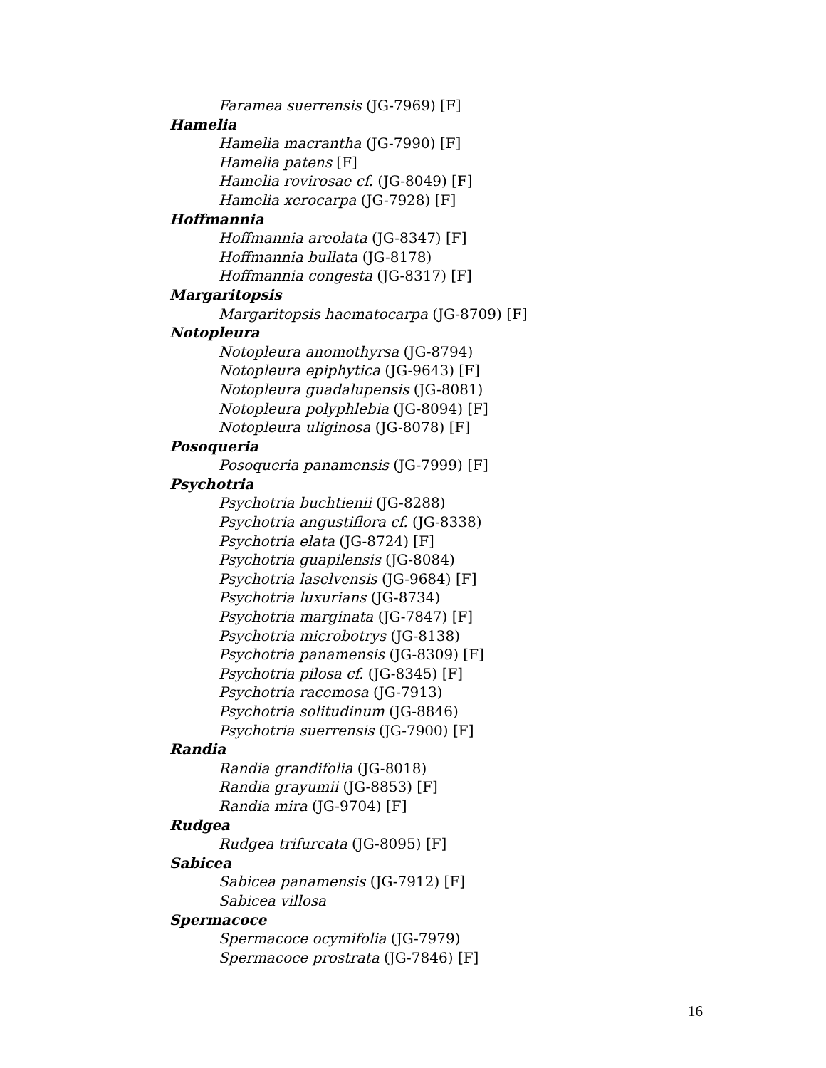Faramea suerrensis (JG-7969) [F]
Hamelia
Hamelia macrantha (JG-7990) [F]
Hamelia patens [F]
Hamelia rovirosae cf. (JG-8049) [F]
Hamelia xerocarpa (JG-7928) [F]
Hoffmannia
Hoffmannia areolata (JG-8347) [F]
Hoffmannia bullata (JG-8178)
Hoffmannia congesta (JG-8317) [F]
Margaritopsis
Margaritopsis haematocarpa (JG-8709) [F]
Notopleura
Notopleura anomothyrsa (JG-8794)
Notopleura epiphytica (JG-9643) [F]
Notopleura guadalupensis (JG-8081)
Notopleura polyphlebia (JG-8094) [F]
Notopleura uliginosa (JG-8078) [F]
Posoqueria
Posoqueria panamensis (JG-7999) [F]
Psychotria
Psychotria buchtienii (JG-8288)
Psychotria angustiflora cf. (JG-8338)
Psychotria elata (JG-8724) [F]
Psychotria guapilensis (JG-8084)
Psychotria laselvensis (JG-9684) [F]
Psychotria luxurians (JG-8734)
Psychotria marginata (JG-7847) [F]
Psychotria microbotrys (JG-8138)
Psychotria panamensis (JG-8309) [F]
Psychotria pilosa cf. (JG-8345) [F]
Psychotria racemosa (JG-7913)
Psychotria solitudinum (JG-8846)
Psychotria suerrensis (JG-7900) [F]
Randia
Randia grandifolia (JG-8018)
Randia grayumii (JG-8853) [F]
Randia mira (JG-9704) [F]
Rudgea
Rudgea trifurcata (JG-8095) [F]
Sabicea
Sabicea panamensis (JG-7912) [F]
Sabicea villosa
Spermacoce
Spermacoce ocymifolia (JG-7979)
Spermacoce prostrata (JG-7846) [F]
16